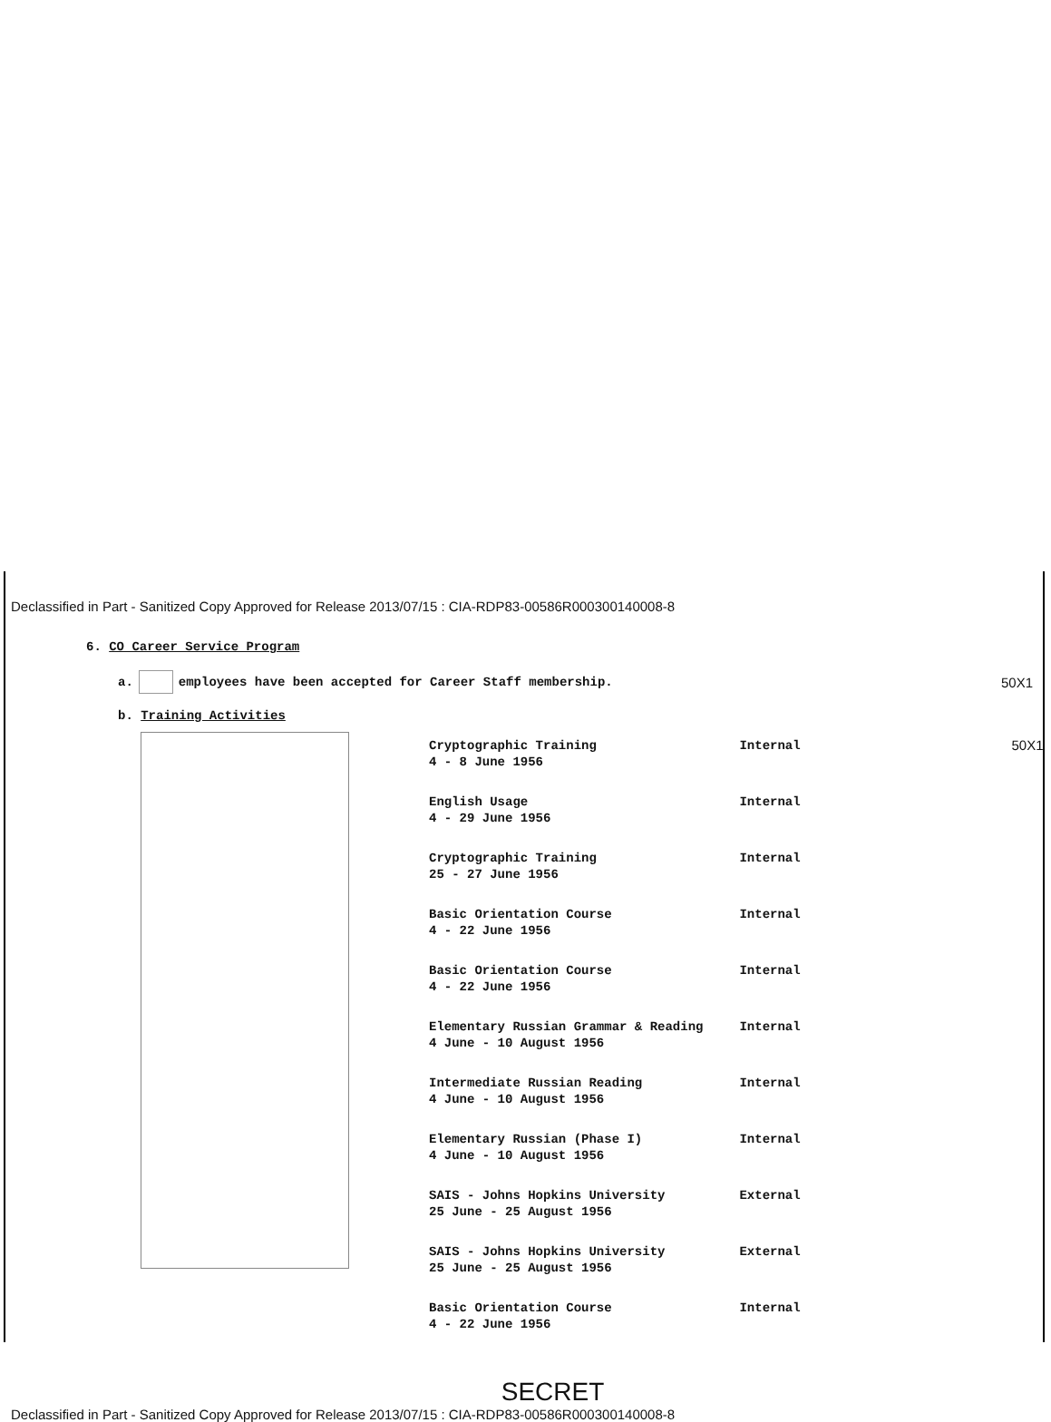Declassified in Part - Sanitized Copy Approved for Release 2013/07/15 : CIA-RDP83-00586R000300140008-8
6. CO Career Service Program
a. employees have been accepted for Career Staff membership. 50X1
b. Training Activities
| Cryptographic Training 4 - 8 June 1956 | Internal | 50X1 |
| English Usage 4 - 29 June 1956 | Internal | |
| Cryptographic Training 25 - 27 June 1956 | Internal | |
| Basic Orientation Course 4 - 22 June 1956 | Internal | |
| Basic Orientation Course 4 - 22 June 1956 | Internal | |
| Elementary Russian Grammar & Reading 4 June - 10 August 1956 | Internal | |
| Intermediate Russian Reading 4 June - 10 August 1956 | Internal | |
| Elementary Russian (Phase I) 4 June - 10 August 1956 | Internal | |
| SAIS - Johns Hopkins University 25 June - 25 August 1956 | External | |
| SAIS - Johns Hopkins University 25 June - 25 August 1956 | External | |
| Basic Orientation Course 4 - 22 June 1956 | Internal | |
SECRET
Declassified in Part - Sanitized Copy Approved for Release 2013/07/15 : CIA-RDP83-00586R000300140008-8